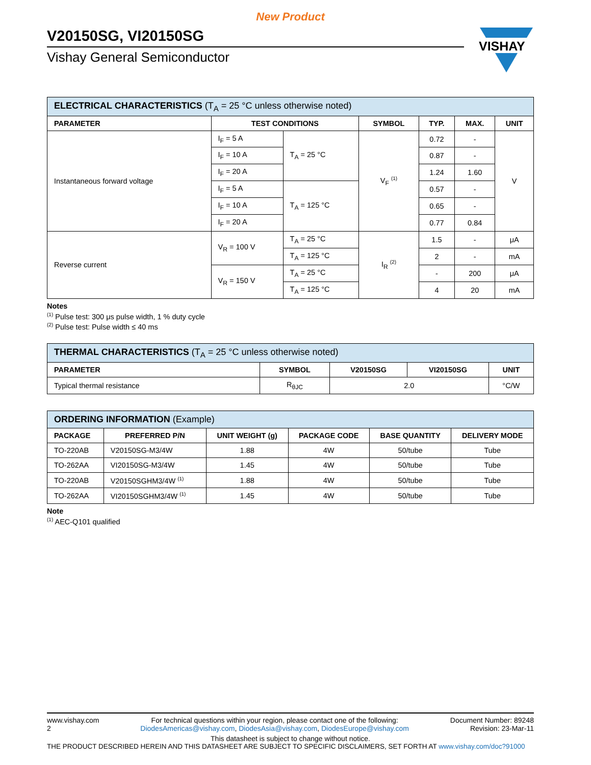New Product
V20150SG, VI20150SG
Vishay General Semiconductor
VISHAY
| ELECTRICAL CHARACTERISTICS (T<sub>A</sub> = 25 °C unless otherwise noted) | | | | | | |
| --- | --- | --- | --- | --- | --- | --- |
| PARAMETER | TEST CONDITIONS | | SYMBOL | TYP. | MAX. | UNIT |
| Instantaneous forward voltage | I<sub>F</sub> = 5 A | T<sub>A</sub> = 25 °C | V<sub>F</sub> <sup>(1)</sup> | 0.72 | - | V |
| | I<sub>F</sub> = 10 A | | | 0.87 | - | |
| | I<sub>F</sub> = 20 A | | | 1.24 | 1.60 | |
| | I<sub>F</sub> = 5 A | T<sub>A</sub> = 125 °C | | 0.57 | - | |
| | I<sub>F</sub> = 10 A | | | 0.65 | - | |
| | I<sub>F</sub> = 20 A | | | 0.77 | 0.84 | |
| Reverse current | V<sub>R</sub> = 100 V | T<sub>A</sub> = 25 °C | I<sub>R</sub> <sup>(2)</sup> | 1.5 | - | μA |
| | | T<sub>A</sub> = 125 °C | | 2 | - | mA |
| | V<sub>R</sub> = 150 V | T<sub>A</sub> = 25 °C | | - | 200 | μA |
| | | T<sub>A</sub> = 125 °C | | 4 | 20 | mA |
Notes
<sup>(1)</sup> Pulse test: 300 μs pulse width, 1 % duty cycle
<sup>(2)</sup> Pulse test: Pulse width ≤ 40 ms
| THERMAL CHARACTERISTICS (T<sub>A</sub> = 25 °C unless otherwise noted) | | | | |
| --- | --- | --- | --- | --- |
| PARAMETER | SYMBOL | V20150SG | VI20150SG | UNIT |
| Typical thermal resistance | R<sub>θJC</sub> | 2.0 | | °C/W |
| ORDERING INFORMATION (Example) | | | | | |
| --- | --- | --- | --- | --- | --- |
| PACKAGE | PREFERRED P/N | UNIT WEIGHT (g) | PACKAGE CODE | BASE QUANTITY | DELIVERY MODE |
| TO-220AB | V20150SG-M3/4W | 1.88 | 4W | 50/tube | Tube |
| TO-262AA | VI20150SG-M3/4W | 1.45 | 4W | 50/tube | Tube |
| TO-220AB | V20150SGHM3/4W <sup>(1)</sup> | 1.88 | 4W | 50/tube | Tube |
| TO-262AA | VI20150SGHM3/4W <sup>(1)</sup> | 1.45 | 4W | 50/tube | Tube |
Note
<sup>(1)</sup> AEC-Q101 qualified
www.vishay.com
2
For technical questions within your region, please contact one of the following:
DiodesAmericas@vishay.com, DiodesAsia@vishay.com, DiodesEurope@vishay.com
Document Number: 89248
Revision: 23-Mar-11
This datasheet is subject to change without notice.
THE PRODUCT DESCRIBED HEREIN AND THIS DATASHEET ARE SUBJECT TO SPECIFIC DISCLAIMERS, SET FORTH AT www.vishay.com/doc?91000